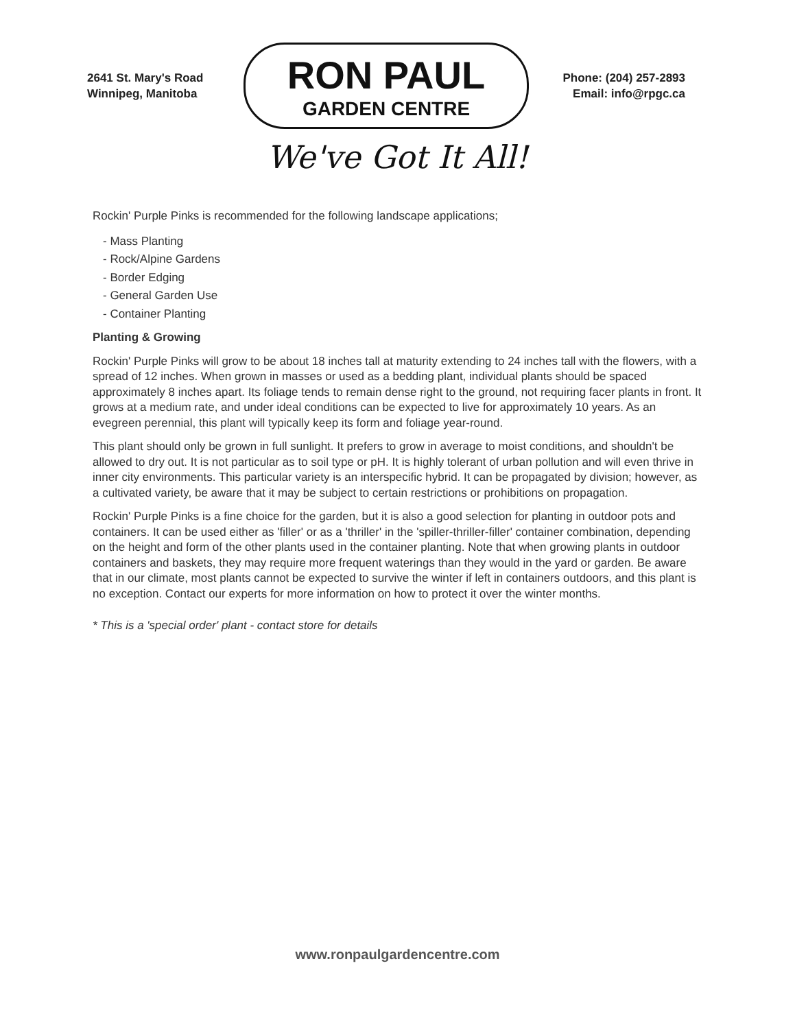2641 St. Mary's Road
Winnipeg, Manitoba
RON PAUL
GARDEN CENTRE
Phone: (204) 257-2893
Email: info@rpgc.ca
We've Got It All!
Rockin' Purple Pinks is recommended for the following landscape applications;
- Mass Planting
- Rock/Alpine Gardens
- Border Edging
- General Garden Use
- Container Planting
Planting & Growing
Rockin' Purple Pinks will grow to be about 18 inches tall at maturity extending to 24 inches tall with the flowers, with a spread of 12 inches. When grown in masses or used as a bedding plant, individual plants should be spaced approximately 8 inches apart. Its foliage tends to remain dense right to the ground, not requiring facer plants in front. It grows at a medium rate, and under ideal conditions can be expected to live for approximately 10 years. As an evegreen perennial, this plant will typically keep its form and foliage year-round.
This plant should only be grown in full sunlight. It prefers to grow in average to moist conditions, and shouldn't be allowed to dry out. It is not particular as to soil type or pH. It is highly tolerant of urban pollution and will even thrive in inner city environments. This particular variety is an interspecific hybrid. It can be propagated by division; however, as a cultivated variety, be aware that it may be subject to certain restrictions or prohibitions on propagation.
Rockin' Purple Pinks is a fine choice for the garden, but it is also a good selection for planting in outdoor pots and containers. It can be used either as 'filler' or as a 'thriller' in the 'spiller-thriller-filler' container combination, depending on the height and form of the other plants used in the container planting. Note that when growing plants in outdoor containers and baskets, they may require more frequent waterings than they would in the yard or garden. Be aware that in our climate, most plants cannot be expected to survive the winter if left in containers outdoors, and this plant is no exception. Contact our experts for more information on how to protect it over the winter months.
* This is a 'special order' plant - contact store for details
www.ronpaulgardencentre.com